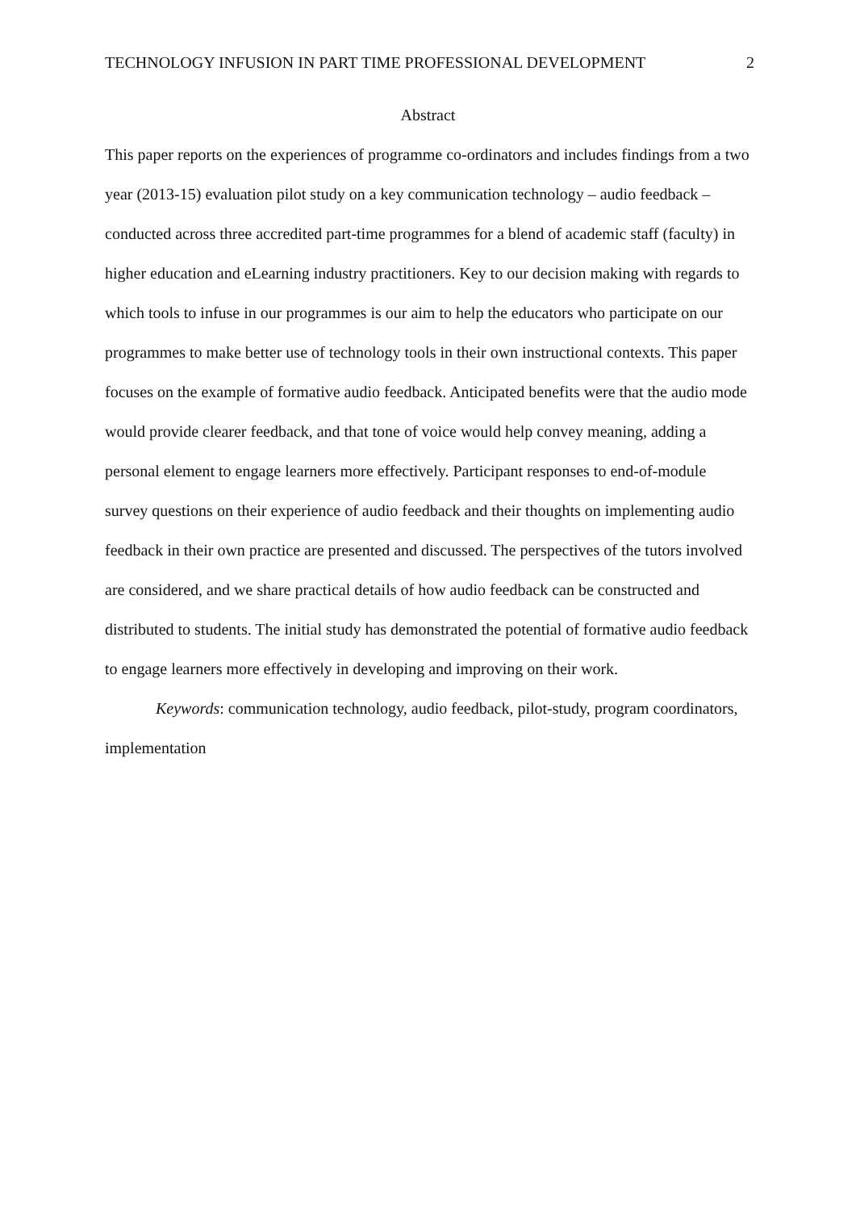TECHNOLOGY INFUSION IN PART TIME PROFESSIONAL DEVELOPMENT 2
Abstract
This paper reports on the experiences of programme co-ordinators and includes findings from a two year (2013-15) evaluation pilot study on a key communication technology – audio feedback – conducted across three accredited part-time programmes for a blend of academic staff (faculty) in higher education and eLearning industry practitioners. Key to our decision making with regards to which tools to infuse in our programmes is our aim to help the educators who participate on our programmes to make better use of technology tools in their own instructional contexts. This paper focuses on the example of formative audio feedback. Anticipated benefits were that the audio mode would provide clearer feedback, and that tone of voice would help convey meaning, adding a personal element to engage learners more effectively. Participant responses to end-of-module survey questions on their experience of audio feedback and their thoughts on implementing audio feedback in their own practice are presented and discussed. The perspectives of the tutors involved are considered, and we share practical details of how audio feedback can be constructed and distributed to students. The initial study has demonstrated the potential of formative audio feedback to engage learners more effectively in developing and improving on their work.
Keywords: communication technology, audio feedback, pilot-study, program coordinators, implementation